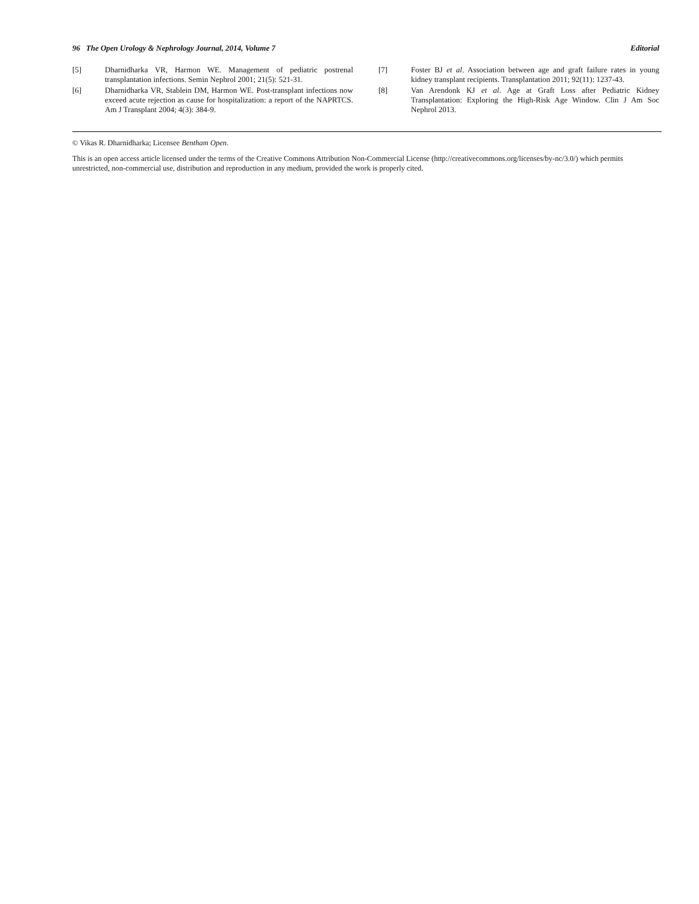96 The Open Urology & Nephrology Journal, 2014, Volume 7 Editorial
[5] Dharnidharka VR, Harmon WE. Management of pediatric postrenal transplantation infections. Semin Nephrol 2001; 21(5): 521-31.
[6] Dharnidharka VR, Stablein DM, Harmon WE. Post-transplant infections now exceed acute rejection as cause for hospitalization: a report of the NAPRTCS. Am J Transplant 2004; 4(3): 384-9.
[7] Foster BJ et al. Association between age and graft failure rates in young kidney transplant recipients. Transplantation 2011; 92(11): 1237-43.
[8] Van Arendonk KJ et al. Age at Graft Loss after Pediatric Kidney Transplantation: Exploring the High-Risk Age Window. Clin J Am Soc Nephrol 2013.
© Vikas R. Dharnidharka; Licensee Bentham Open.
This is an open access article licensed under the terms of the Creative Commons Attribution Non-Commercial License (http://creativecommons.org/licenses/by-nc/3.0/) which permits unrestricted, non-commercial use, distribution and reproduction in any medium, provided the work is properly cited.